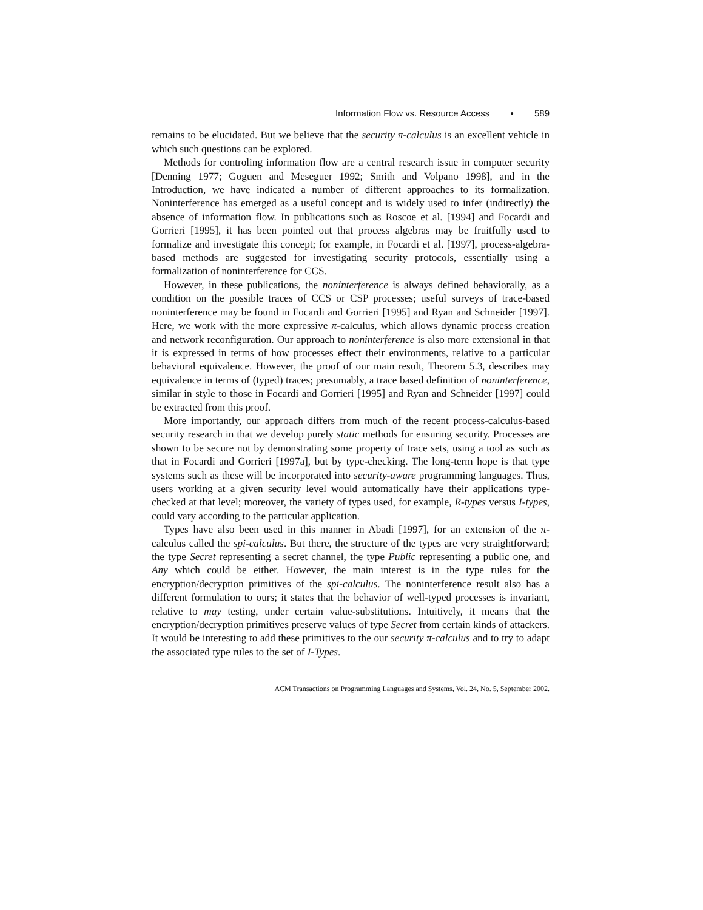Information Flow vs. Resource Access • 589
remains to be elucidated. But we believe that the security π-calculus is an excellent vehicle in which such questions can be explored.
Methods for controling information flow are a central research issue in computer security [Denning 1977; Goguen and Meseguer 1992; Smith and Volpano 1998], and in the Introduction, we have indicated a number of different approaches to its formalization. Noninterference has emerged as a useful concept and is widely used to infer (indirectly) the absence of information flow. In publications such as Roscoe et al. [1994] and Focardi and Gorrieri [1995], it has been pointed out that process algebras may be fruitfully used to formalize and investigate this concept; for example, in Focardi et al. [1997], process-algebra-based methods are suggested for investigating security protocols, essentially using a formalization of noninterference for CCS.
However, in these publications, the noninterference is always defined behaviorally, as a condition on the possible traces of CCS or CSP processes; useful surveys of trace-based noninterference may be found in Focardi and Gorrieri [1995] and Ryan and Schneider [1997]. Here, we work with the more expressive π-calculus, which allows dynamic process creation and network reconfiguration. Our approach to noninterference is also more extensional in that it is expressed in terms of how processes effect their environments, relative to a particular behavioral equivalence. However, the proof of our main result, Theorem 5.3, describes may equivalence in terms of (typed) traces; presumably, a trace based definition of noninterference, similar in style to those in Focardi and Gorrieri [1995] and Ryan and Schneider [1997] could be extracted from this proof.
More importantly, our approach differs from much of the recent process-calculus-based security research in that we develop purely static methods for ensuring security. Processes are shown to be secure not by demonstrating some property of trace sets, using a tool as such as that in Focardi and Gorrieri [1997a], but by type-checking. The long-term hope is that type systems such as these will be incorporated into security-aware programming languages. Thus, users working at a given security level would automatically have their applications type-checked at that level; moreover, the variety of types used, for example, R-types versus I-types, could vary according to the particular application.
Types have also been used in this manner in Abadi [1997], for an extension of the π-calculus called the spi-calculus. But there, the structure of the types are very straightforward; the type Secret representing a secret channel, the type Public representing a public one, and Any which could be either. However, the main interest is in the type rules for the encryption/decryption primitives of the spi-calculus. The noninterference result also has a different formulation to ours; it states that the behavior of well-typed processes is invariant, relative to may testing, under certain value-substitutions. Intuitively, it means that the encryption/decryption primitives preserve values of type Secret from certain kinds of attackers. It would be interesting to add these primitives to the our security π-calculus and to try to adapt the associated type rules to the set of I-Types.
ACM Transactions on Programming Languages and Systems, Vol. 24, No. 5, September 2002.